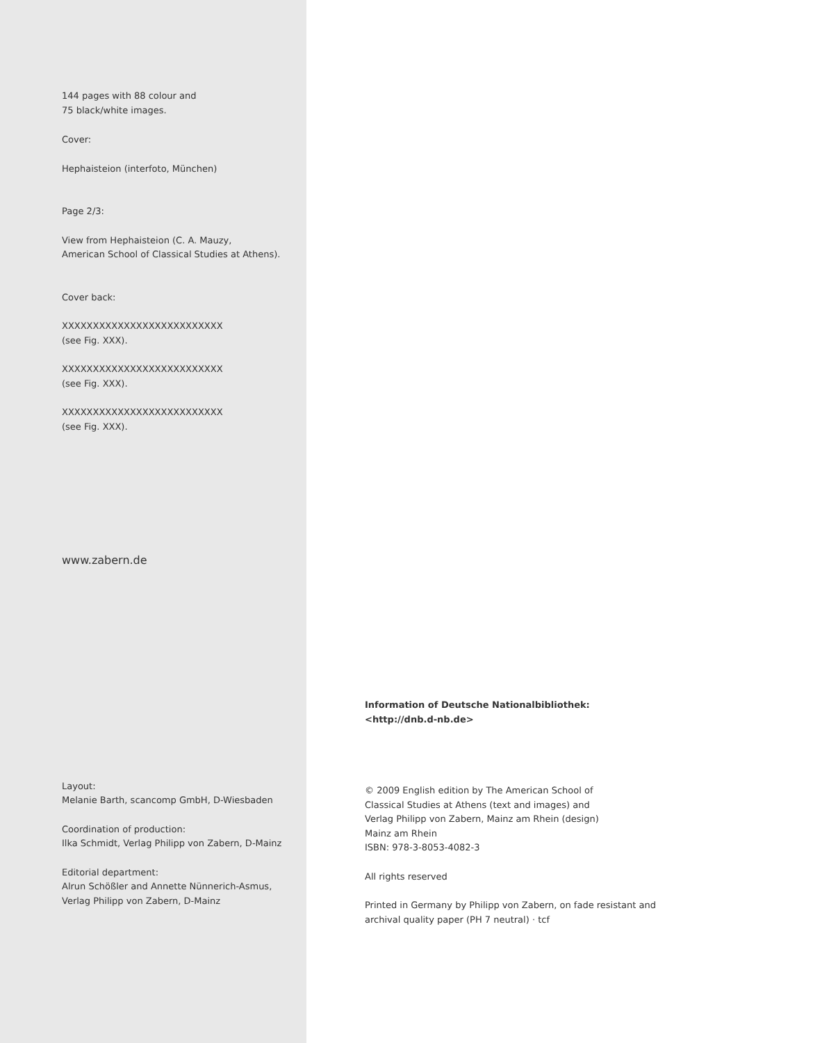144 pages with 88 colour and
75 black/white images.
Cover:
Hephaisteion (interfoto, München)
Page 2/3:
View from Hephaisteion (C. A. Mauzy,
American School of Classical Studies at Athens).
Cover back:
XXXXXXXXXXXXXXXXXXXXXXXXXX
(see Fig. XXX).
XXXXXXXXXXXXXXXXXXXXXXXXXX
(see Fig. XXX).
XXXXXXXXXXXXXXXXXXXXXXXXXX
(see Fig. XXX).
www.zabern.de
Layout:
Melanie Barth, scancomp GmbH, D-Wiesbaden
Coordination of production:
Ilka Schmidt, Verlag Philipp von Zabern, D-Mainz
Editorial department:
Alrun Schößler and Annette Nünnerich-Asmus,
Verlag Philipp von Zabern, D-Mainz
Information of Deutsche Nationalbibliothek:
<http://dnb.d-nb.de>
© 2009 English edition by The American School of
Classical Studies at Athens (text and images) and
Verlag Philipp von Zabern, Mainz am Rhein (design)
Mainz am Rhein
ISBN: 978-3-8053-4082-3
All rights reserved
Printed in Germany by Philipp von Zabern, on fade resistant and
archival quality paper (PH 7 neutral) · tcf